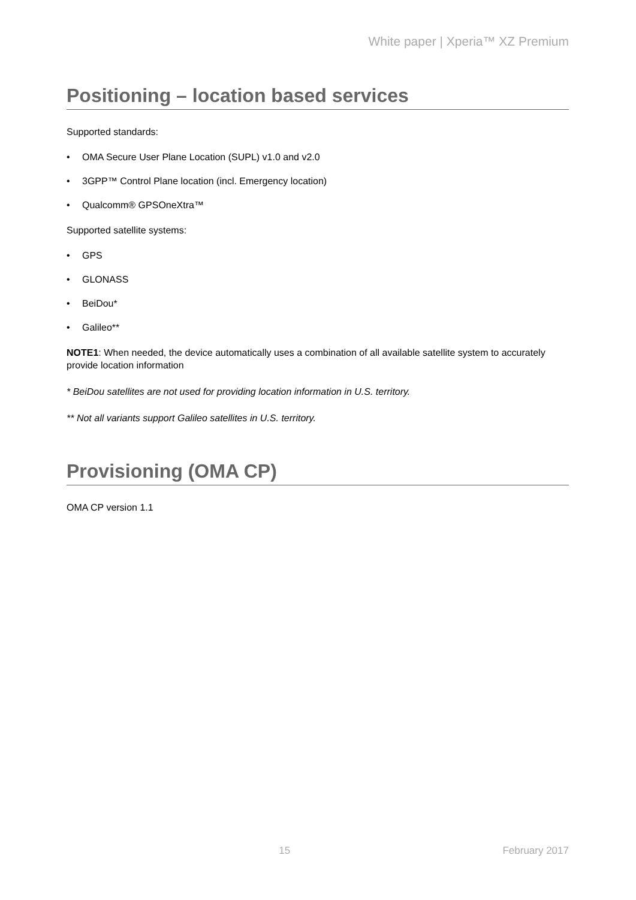White paper | Xperia™ XZ Premium
Positioning – location based services
Supported standards:
• OMA Secure User Plane Location (SUPL) v1.0 and v2.0
• 3GPP™ Control Plane location (incl. Emergency location)
• Qualcomm® GPSOneXtra™
Supported satellite systems:
• GPS
• GLONASS
• BeiDou*
• Galileo**
NOTE1: When needed, the device automatically uses a combination of all available satellite system to accurately provide location information
* BeiDou satellites are not used for providing location information in U.S. territory.
** Not all variants support Galileo satellites in U.S. territory.
Provisioning (OMA CP)
OMA CP version 1.1
15 February 2017